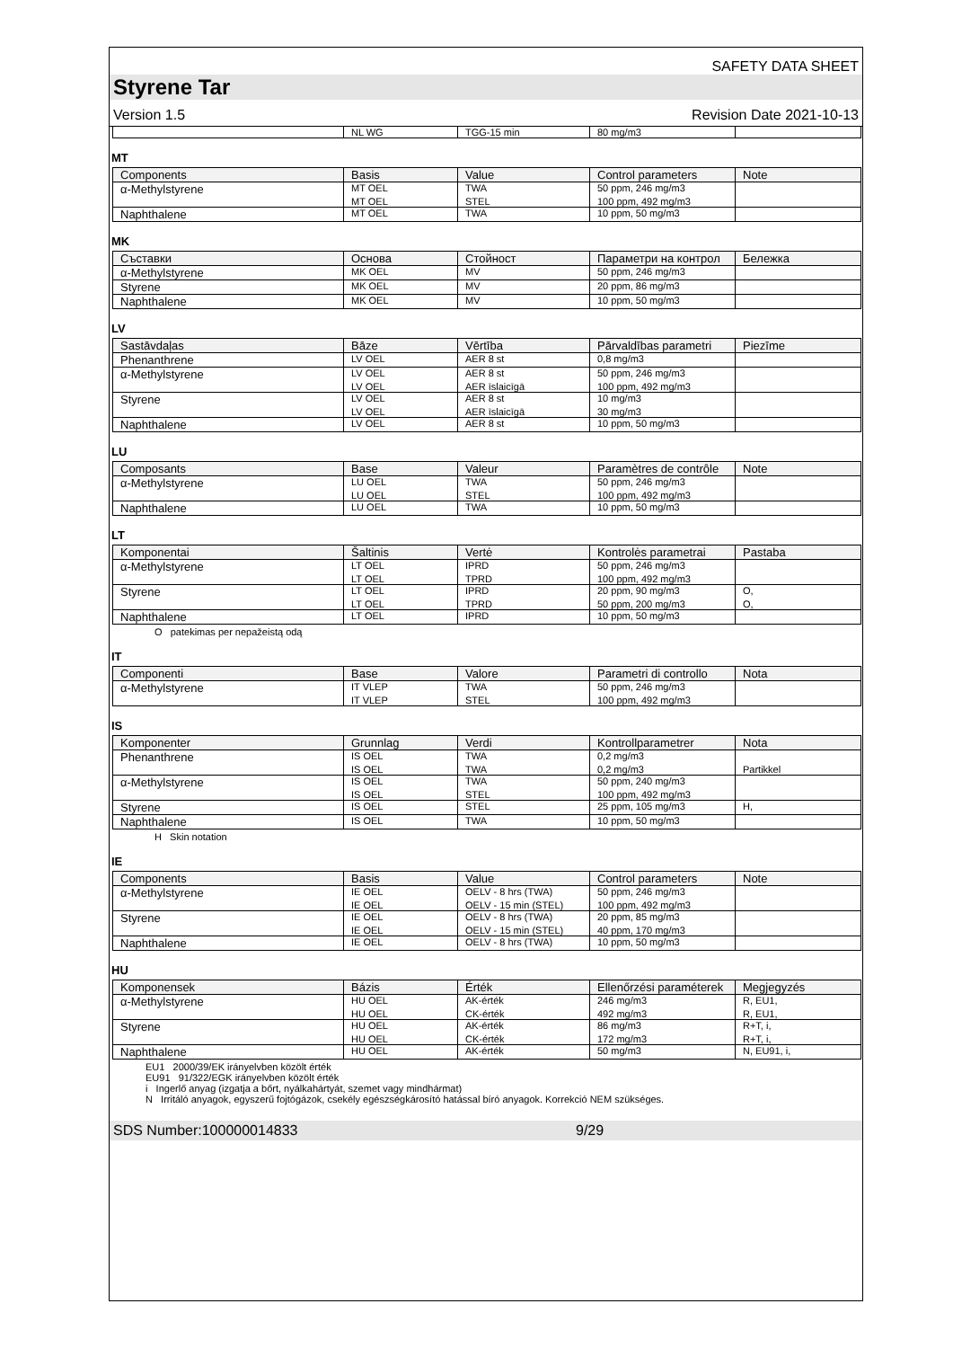SAFETY DATA SHEET
Styrene Tar
Version 1.5 Revision Date 2021-10-13
| | NL WG | TGG-15 min | 80 mg/m3 | |
MT
| Components | Basis | Value | Control parameters | Note |
| --- | --- | --- | --- | --- |
| α-Methylstyrene | MT OEL | TWA | 50 ppm, 246 mg/m3 | |
| | MT OEL | STEL | 100 ppm, 492 mg/m3 | |
| Naphthalene | MT OEL | TWA | 10 ppm, 50 mg/m3 | |
MK
| Съставки | Основа | Стойност | Параметри на контрол | Бележка |
| --- | --- | --- | --- | --- |
| α-Methylstyrene | MK OEL | MV | 50 ppm, 246 mg/m3 | |
| Styrene | MK OEL | MV | 20 ppm, 86 mg/m3 | |
| Naphthalene | MK OEL | MV | 10 ppm, 50 mg/m3 | |
LV
| Sastāvdaļas | Bāze | Vērtība | Pārvaldības parametri | Piezīme |
| --- | --- | --- | --- | --- |
| Phenanthrene | LV OEL | AER 8 st | 0,8 mg/m3 | |
| α-Methylstyrene | LV OEL | AER 8 st | 50 ppm, 246 mg/m3 | |
| | LV OEL | AER īslaicīgā | 100 ppm, 492 mg/m3 | |
| Styrene | LV OEL | AER 8 st | 10 mg/m3 | |
| | LV OEL | AER īslaicīgā | 30 mg/m3 | |
| Naphthalene | LV OEL | AER 8 st | 10 ppm, 50 mg/m3 | |
LU
| Composants | Base | Valeur | Paramètres de contrôle | Note |
| --- | --- | --- | --- | --- |
| α-Methylstyrene | LU OEL | TWA | 50 ppm, 246 mg/m3 | |
| | LU OEL | STEL | 100 ppm, 492 mg/m3 | |
| Naphthalene | LU OEL | TWA | 10 ppm, 50 mg/m3 | |
LT
| Komponentai | Šaltinis | Vertė | Kontrolės parametrai | Pastaba |
| --- | --- | --- | --- | --- |
| α-Methylstyrene | LT OEL | IPRD | 50 ppm, 246 mg/m3 | |
| | LT OEL | TPRD | 100 ppm, 492 mg/m3 | |
| Styrene | LT OEL | IPRD | 20 ppm, 90 mg/m3 | O, |
| | LT OEL | TPRD | 50 ppm, 200 mg/m3 | O, |
| Naphthalene | LT OEL | IPRD | 10 ppm, 50 mg/m3 | |
O patekimas per nepažeistą odą
IT
| Componenti | Base | Valore | Parametri di controllo | Nota |
| --- | --- | --- | --- | --- |
| α-Methylstyrene | IT VLEP | TWA | 50 ppm, 246 mg/m3 | |
| | IT VLEP | STEL | 100 ppm, 492 mg/m3 | |
IS
| Komponenter | Grunnlag | Verdi | Kontrollparametrer | Nota |
| --- | --- | --- | --- | --- |
| Phenanthrene | IS OEL | TWA | 0,2 mg/m3 | |
| | IS OEL | TWA | 0,2 mg/m3 | Partikkel |
| α-Methylstyrene | IS OEL | TWA | 50 ppm, 240 mg/m3 | |
| | IS OEL | STEL | 100 ppm, 492 mg/m3 | |
| Styrene | IS OEL | STEL | 25 ppm, 105 mg/m3 | H, |
| Naphthalene | IS OEL | TWA | 10 ppm, 50 mg/m3 | |
H Skin notation
IE
| Components | Basis | Value | Control parameters | Note |
| --- | --- | --- | --- | --- |
| α-Methylstyrene | IE OEL | OELV - 8 hrs (TWA) | 50 ppm, 246 mg/m3 | |
| | IE OEL | OELV - 15 min (STEL) | 100 ppm, 492 mg/m3 | |
| Styrene | IE OEL | OELV - 8 hrs (TWA) | 20 ppm, 85 mg/m3 | |
| | IE OEL | OELV - 15 min (STEL) | 40 ppm, 170 mg/m3 | |
| Naphthalene | IE OEL | OELV - 8 hrs (TWA) | 10 ppm, 50 mg/m3 | |
HU
| Komponensek | Bázis | Érték | Ellenőrzési paraméterek | Megjegyzés |
| --- | --- | --- | --- | --- |
| α-Methylstyrene | HU OEL | AK-érték | 246 mg/m3 | R, EU1, |
| | HU OEL | CK-érték | 492 mg/m3 | R, EU1, |
| Styrene | HU OEL | AK-érték | 86 mg/m3 | R+T, i, |
| | HU OEL | CK-érték | 172 mg/m3 | R+T, i, |
| Naphthalene | HU OEL | AK-érték | 50 mg/m3 | N, EU91, i, |
EU1 2000/39/EK irányelvben közölt érték
EU91 91/322/EGK irányelvben közölt érték
i Ingerlő anyag (izgatja a bőrt, nyálkahártyát, szemet vagy mindhármat)
N Irritáló anyagok, egyszerű fojtógázok, csekély egészségkárosító hatással bíró anyagok. Korrekció NEM szükséges.
SDS Number:100000014833 9/29